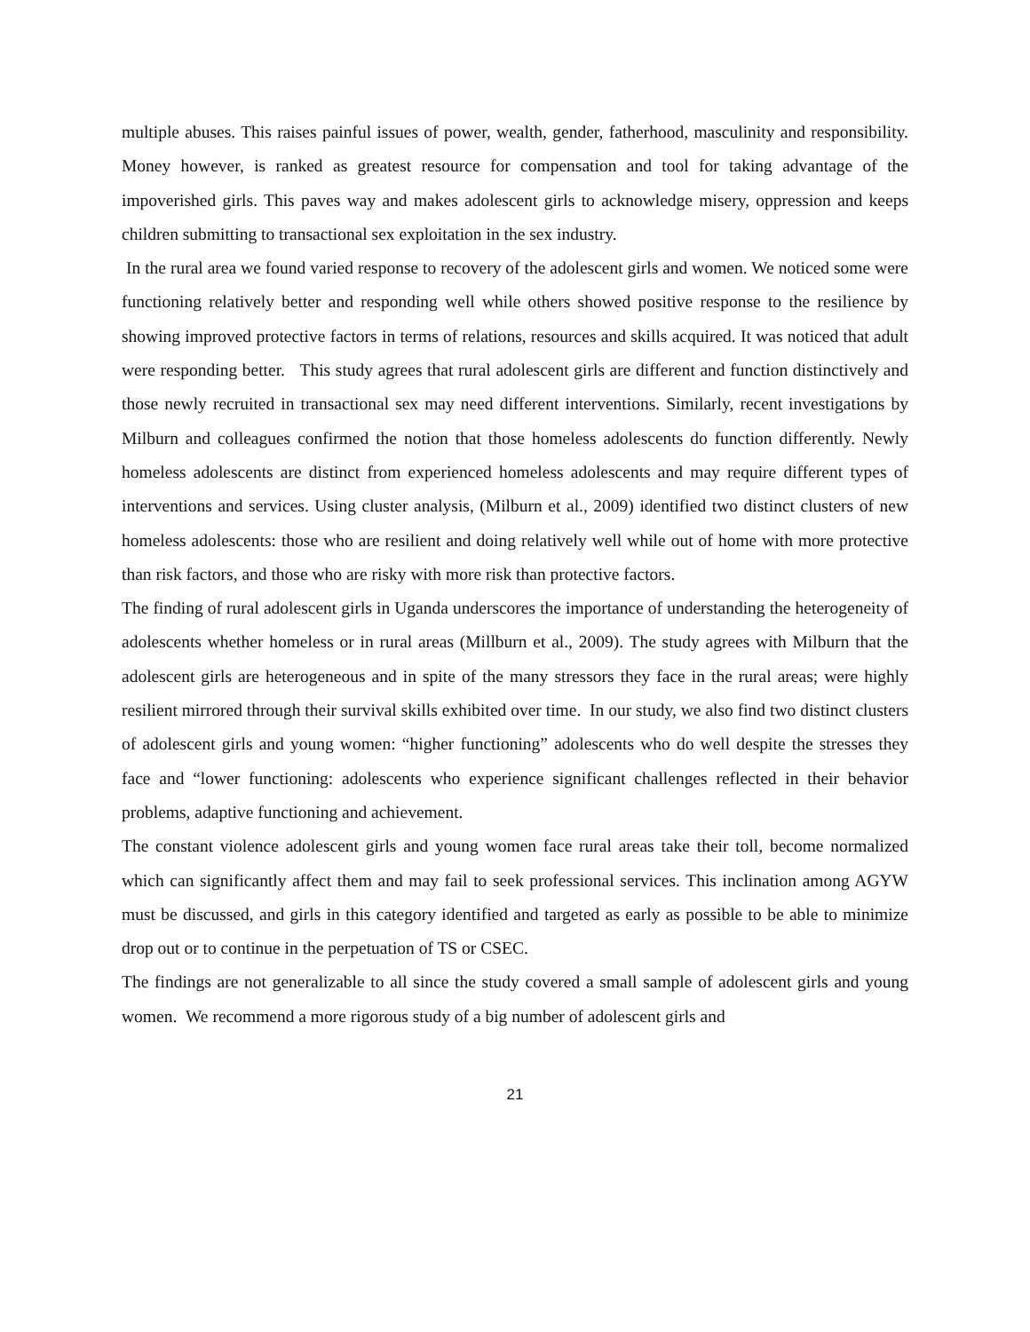multiple abuses. This raises painful issues of power, wealth, gender, fatherhood, masculinity and responsibility. Money however, is ranked as greatest resource for compensation and tool for taking advantage of the impoverished girls. This paves way and makes adolescent girls to acknowledge misery, oppression and keeps children submitting to transactional sex exploitation in the sex industry.
In the rural area we found varied response to recovery of the adolescent girls and women. We noticed some were functioning relatively better and responding well while others showed positive response to the resilience by showing improved protective factors in terms of relations, resources and skills acquired. It was noticed that adult were responding better. This study agrees that rural adolescent girls are different and function distinctively and those newly recruited in transactional sex may need different interventions. Similarly, recent investigations by Milburn and colleagues confirmed the notion that those homeless adolescents do function differently. Newly homeless adolescents are distinct from experienced homeless adolescents and may require different types of interventions and services. Using cluster analysis, (Milburn et al., 2009) identified two distinct clusters of new homeless adolescents: those who are resilient and doing relatively well while out of home with more protective than risk factors, and those who are risky with more risk than protective factors.
The finding of rural adolescent girls in Uganda underscores the importance of understanding the heterogeneity of adolescents whether homeless or in rural areas (Millburn et al., 2009). The study agrees with Milburn that the adolescent girls are heterogeneous and in spite of the many stressors they face in the rural areas; were highly resilient mirrored through their survival skills exhibited over time. In our study, we also find two distinct clusters of adolescent girls and young women: “higher functioning” adolescents who do well despite the stresses they face and “lower functioning: adolescents who experience significant challenges reflected in their behavior problems, adaptive functioning and achievement.
The constant violence adolescent girls and young women face rural areas take their toll, become normalized which can significantly affect them and may fail to seek professional services. This inclination among AGYW must be discussed, and girls in this category identified and targeted as early as possible to be able to minimize drop out or to continue in the perpetuation of TS or CSEC.
The findings are not generalizable to all since the study covered a small sample of adolescent girls and young women. We recommend a more rigorous study of a big number of adolescent girls and
21